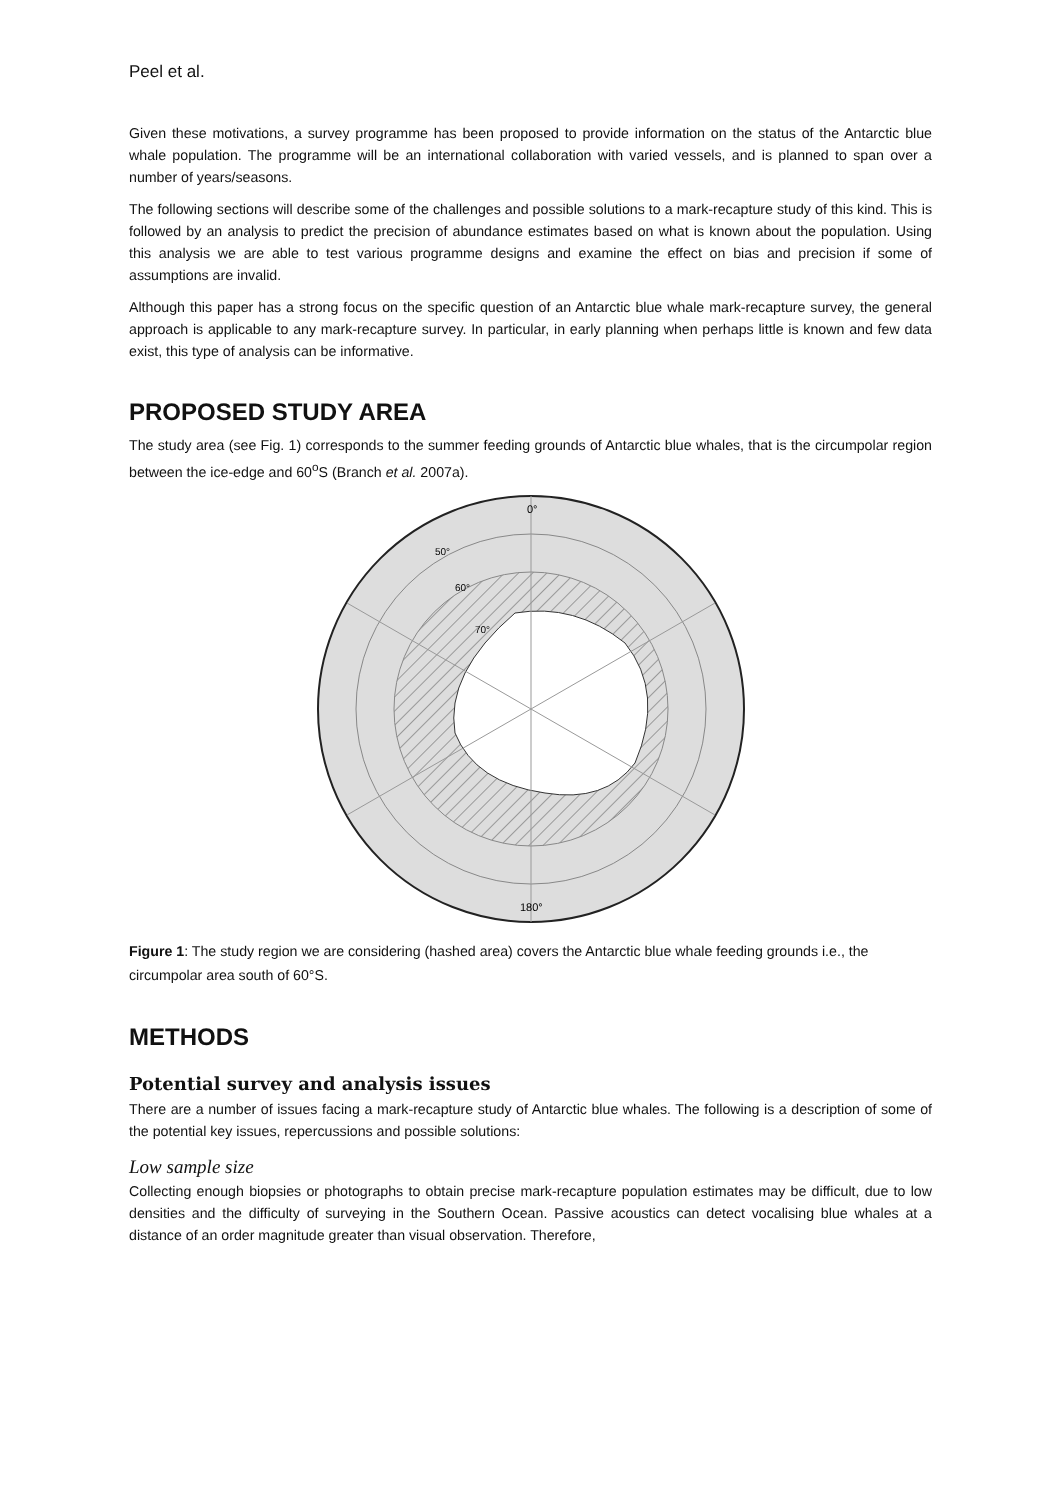Peel et al.
Given these motivations, a survey programme has been proposed to provide information on the status of the Antarctic blue whale population. The programme will be an international collaboration with varied vessels, and is planned to span over a number of years/seasons.
The following sections will describe some of the challenges and possible solutions to a mark-recapture study of this kind. This is followed by an analysis to predict the precision of abundance estimates based on what is known about the population. Using this analysis we are able to test various programme designs and examine the effect on bias and precision if some of assumptions are invalid.
Although this paper has a strong focus on the specific question of an Antarctic blue whale mark-recapture survey, the general approach is applicable to any mark-recapture survey. In particular, in early planning when perhaps little is known and few data exist, this type of analysis can be informative.
PROPOSED STUDY AREA
The study area (see Fig. 1) corresponds to the summer feeding grounds of Antarctic blue whales, that is the circumpolar region between the ice-edge and 60<sup>o</sup>S (Branch et al. 2007a).
0°
50°
60°
70°
180°
Figure 1: The study region we are considering (hashed area) covers the Antarctic blue whale feeding grounds i.e., the circumpolar area south of 60°S.
METHODS
Potential survey and analysis issues
There are a number of issues facing a mark-recapture study of Antarctic blue whales. The following is a description of some of the potential key issues, repercussions and possible solutions:
Low sample size
Collecting enough biopsies or photographs to obtain precise mark-recapture population estimates may be difficult, due to low densities and the difficulty of surveying in the Southern Ocean. Passive acoustics can detect vocalising blue whales at a distance of an order magnitude greater than visual observation. Therefore,